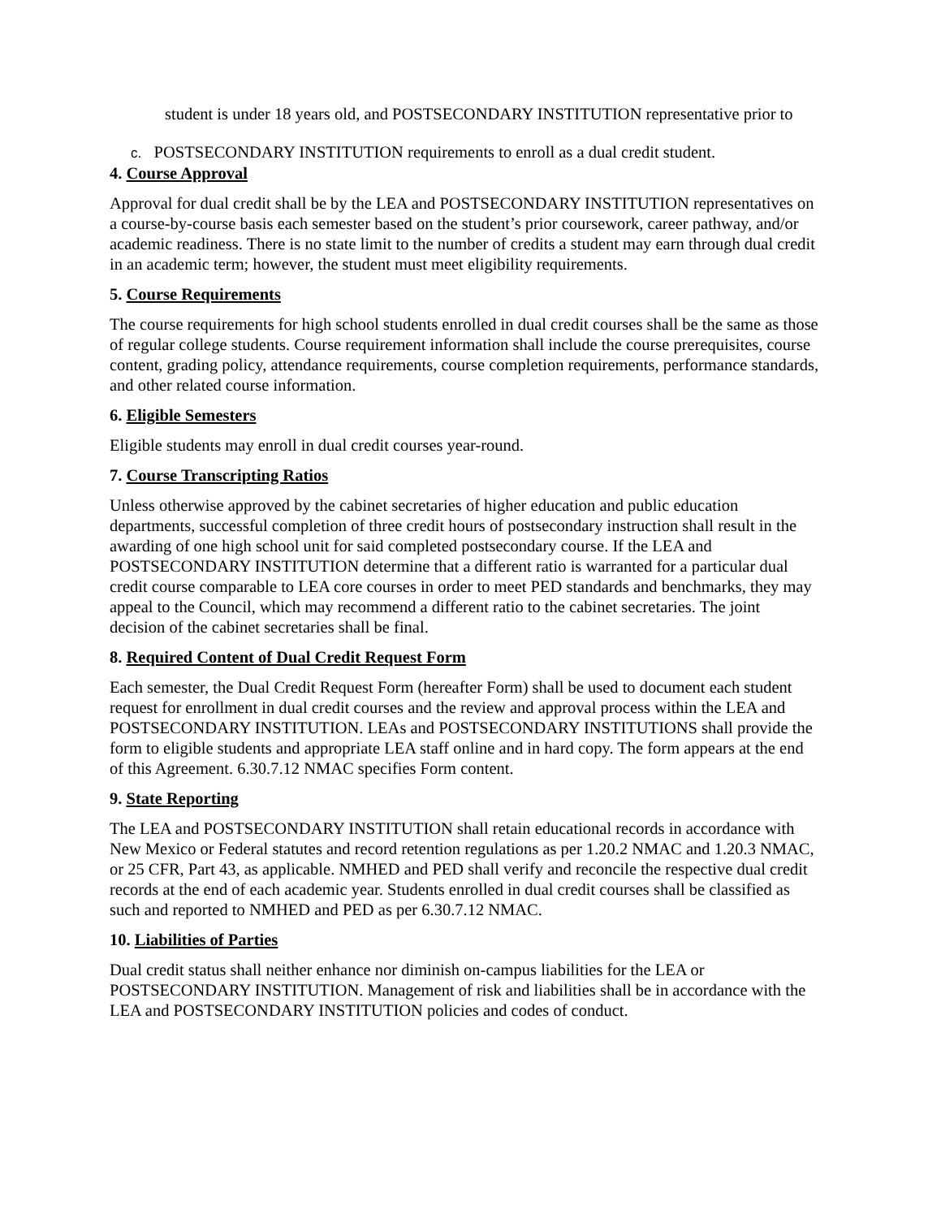student is under 18 years old, and POSTSECONDARY INSTITUTION representative prior to
c. POSTSECONDARY INSTITUTION requirements to enroll as a dual credit student.
4. Course Approval
Approval for dual credit shall be by the LEA and POSTSECONDARY INSTITUTION representatives on a course-by-course basis each semester based on the student’s prior coursework, career pathway, and/or academic readiness. There is no state limit to the number of credits a student may earn through dual credit in an academic term; however, the student must meet eligibility requirements.
5. Course Requirements
The course requirements for high school students enrolled in dual credit courses shall be the same as those of regular college students. Course requirement information shall include the course prerequisites, course content, grading policy, attendance requirements, course completion requirements, performance standards, and other related course information.
6. Eligible Semesters
Eligible students may enroll in dual credit courses year-round.
7. Course Transcripting Ratios
Unless otherwise approved by the cabinet secretaries of higher education and public education departments, successful completion of three credit hours of postsecondary instruction shall result in the awarding of one high school unit for said completed postsecondary course. If the LEA and POSTSECONDARY INSTITUTION determine that a different ratio is warranted for a particular dual credit course comparable to LEA core courses in order to meet PED standards and benchmarks, they may appeal to the Council, which may recommend a different ratio to the cabinet secretaries. The joint decision of the cabinet secretaries shall be final.
8. Required Content of Dual Credit Request Form
Each semester, the Dual Credit Request Form (hereafter Form) shall be used to document each student request for enrollment in dual credit courses and the review and approval process within the LEA and POSTSECONDARY INSTITUTION. LEAs and POSTSECONDARY INSTITUTIONS shall provide the form to eligible students and appropriate LEA staff online and in hard copy. The form appears at the end of this Agreement. 6.30.7.12 NMAC specifies Form content.
9. State Reporting
The LEA and POSTSECONDARY INSTITUTION shall retain educational records in accordance with New Mexico or Federal statutes and record retention regulations as per 1.20.2 NMAC and 1.20.3 NMAC, or 25 CFR, Part 43, as applicable. NMHED and PED shall verify and reconcile the respective dual credit records at the end of each academic year. Students enrolled in dual credit courses shall be classified as such and reported to NMHED and PED as per 6.30.7.12 NMAC.
10. Liabilities of Parties
Dual credit status shall neither enhance nor diminish on-campus liabilities for the LEA or POSTSECONDARY INSTITUTION. Management of risk and liabilities shall be in accordance with the LEA and POSTSECONDARY INSTITUTION policies and codes of conduct.